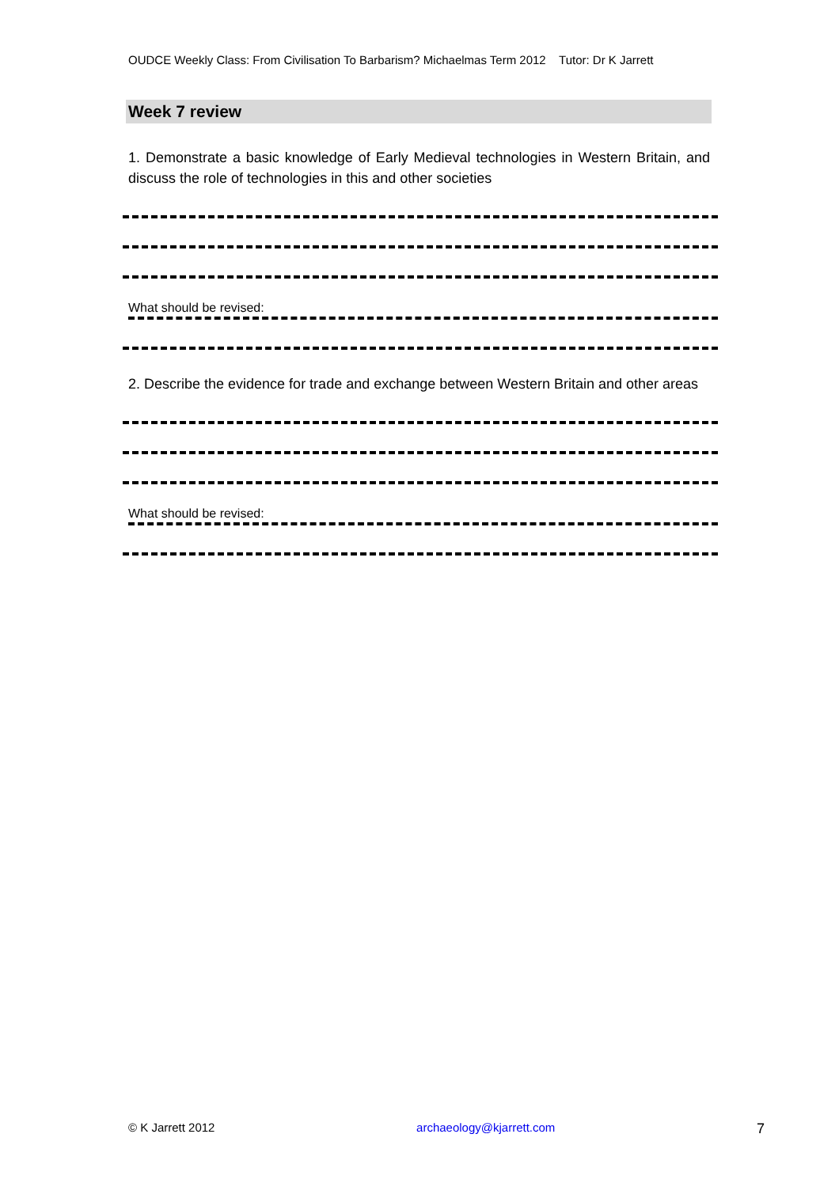OUDCE Weekly Class: From Civilisation To Barbarism? Michaelmas Term 2012 Tutor: Dr K Jarrett
Week 7 review
1. Demonstrate a basic knowledge of Early Medieval technologies in Western Britain, and discuss the role of technologies in this and other societies
What should be revised:
2. Describe the evidence for trade and exchange between Western Britain and other areas
What should be revised:
© K Jarrett 2012 archaeology@kjarrett.com 7